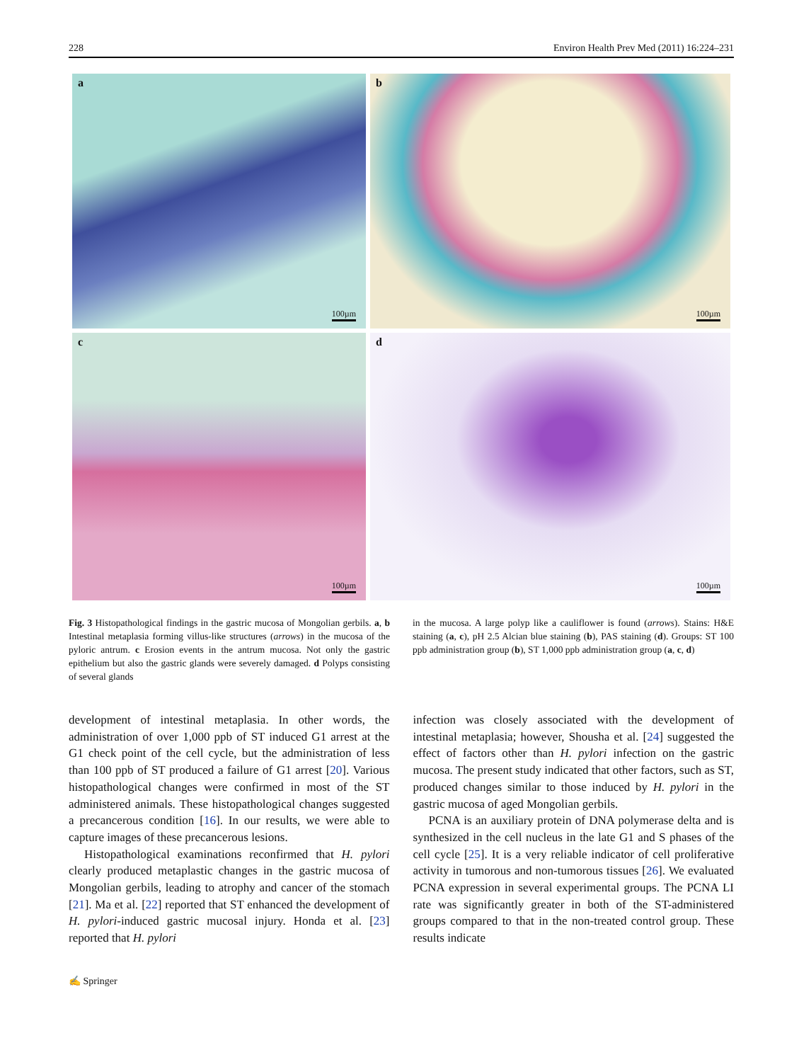228 Environ Health Prev Med (2011) 16:224–231
a
100µm
b
100µm
c
100µm
d
100µm
Fig. 3 Histopathological findings in the gastric mucosa of Mongolian gerbils. a, b Intestinal metaplasia forming villus-like structures (arrows) in the mucosa of the pyloric antrum. c Erosion events in the antrum mucosa. Not only the gastric epithelium but also the gastric glands were severely damaged. d Polyps consisting of several glands
in the mucosa. A large polyp like a cauliflower is found (arrows). Stains: H&E staining (a, c), pH 2.5 Alcian blue staining (b), PAS staining (d). Groups: ST 100 ppb administration group (b), ST 1,000 ppb administration group (a, c, d)
development of intestinal metaplasia. In other words, the administration of over 1,000 ppb of ST induced G1 arrest at the G1 check point of the cell cycle, but the administration of less than 100 ppb of ST produced a failure of G1 arrest [20]. Various histopathological changes were confirmed in most of the ST administered animals. These histopathological changes suggested a precancerous condition [16]. In our results, we were able to capture images of these precancerous lesions.
Histopathological examinations reconfirmed that H. pylori clearly produced metaplastic changes in the gastric mucosa of Mongolian gerbils, leading to atrophy and cancer of the stomach [21]. Ma et al. [22] reported that ST enhanced the development of H. pylori-induced gastric mucosal injury. Honda et al. [23] reported that H. pylori
infection was closely associated with the development of intestinal metaplasia; however, Shousha et al. [24] suggested the effect of factors other than H. pylori infection on the gastric mucosa. The present study indicated that other factors, such as ST, produced changes similar to those induced by H. pylori in the gastric mucosa of aged Mongolian gerbils.
PCNA is an auxiliary protein of DNA polymerase delta and is synthesized in the cell nucleus in the late G1 and S phases of the cell cycle [25]. It is a very reliable indicator of cell proliferative activity in tumorous and non-tumorous tissues [26]. We evaluated PCNA expression in several experimental groups. The PCNA LI rate was significantly greater in both of the ST-administered groups compared to that in the non-treated control group. These results indicate
✍ Springer